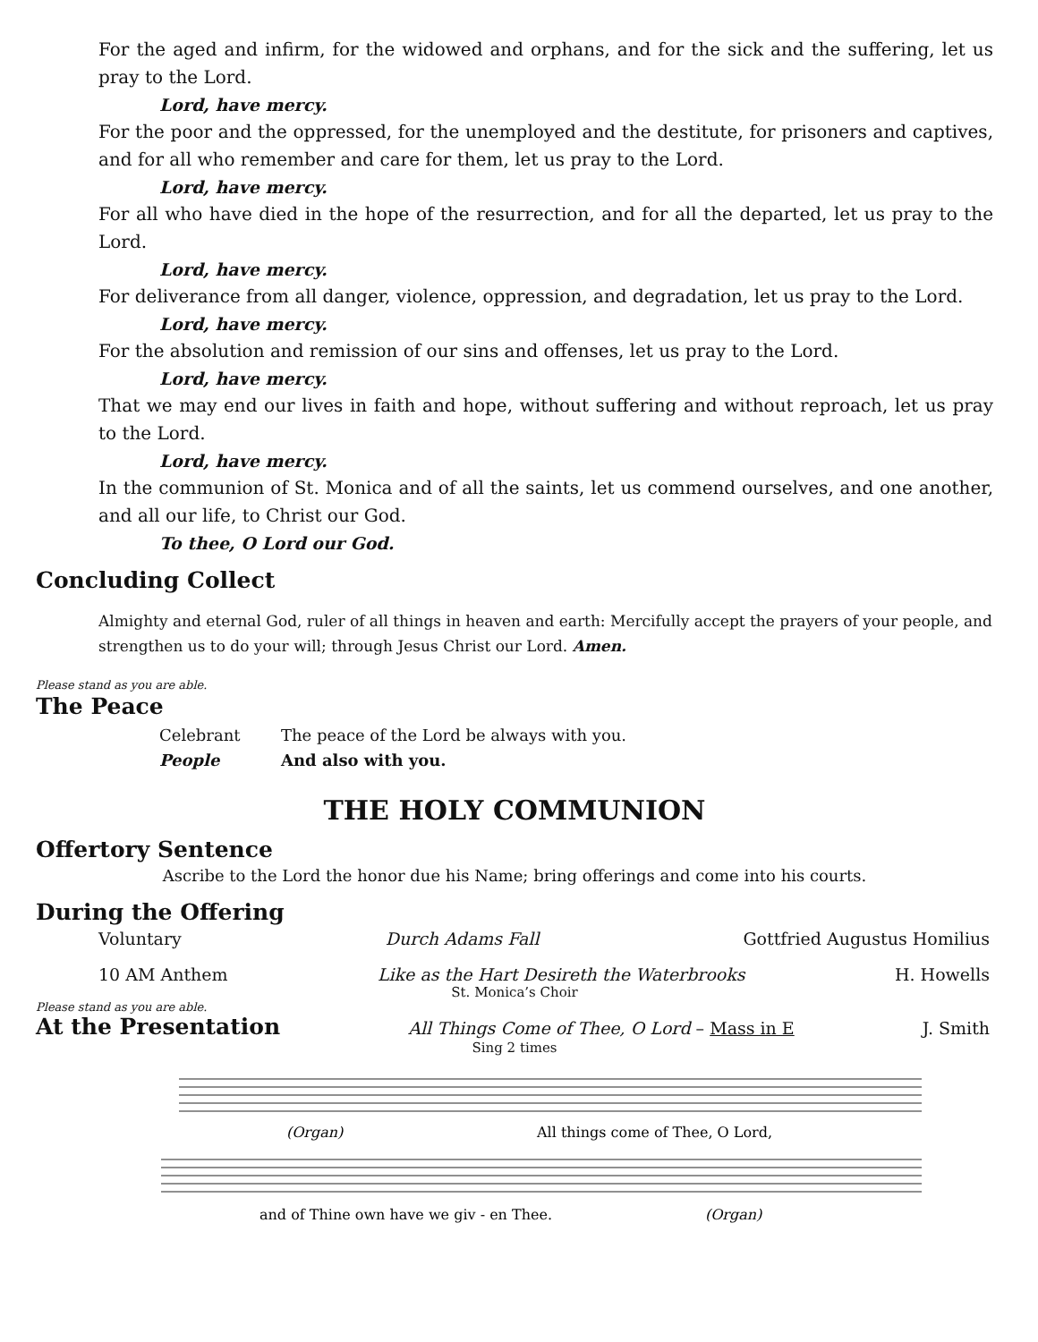For the aged and infirm, for the widowed and orphans, and for the sick and the suffering, let us pray to the Lord.
Lord, have mercy.
For the poor and the oppressed, for the unemployed and the destitute, for prisoners and captives, and for all who remember and care for them, let us pray to the Lord.
Lord, have mercy.
For all who have died in the hope of the resurrection, and for all the departed, let us pray to the Lord.
Lord, have mercy.
For deliverance from all danger, violence, oppression, and degradation, let us pray to the Lord.
Lord, have mercy.
For the absolution and remission of our sins and offenses, let us pray to the Lord.
Lord, have mercy.
That we may end our lives in faith and hope, without suffering and without reproach, let us pray to the Lord.
Lord, have mercy.
In the communion of St. Monica and of all the saints, let us commend ourselves, and one another, and all our life, to Christ our God.
To thee, O Lord our God.
Concluding Collect
Almighty and eternal God, ruler of all things in heaven and earth: Mercifully accept the prayers of your people, and strengthen us to do your will; through Jesus Christ our Lord. Amen.
Please stand as you are able.
The Peace
Celebrant The peace of the Lord be always with you.
People And also with you.
THE HOLY COMMUNION
Offertory Sentence
Ascribe to the Lord the honor due his Name; bring offerings and come into his courts.
During the Offering
Voluntary Durch Adams Fall Gottfried Augustus Homilius
10 AM Anthem Like as the Hart Desireth the Waterbrooks H. Howells
St. Monica’s Choir
Please stand as you are able.
At the Presentation
All Things Come of Thee, O Lord – Mass in E J. Smith
Sing 2 times
(Organ)
(Organ)
All things come of Thee, O Lord,
and of Thine own have we giv - en Thee.